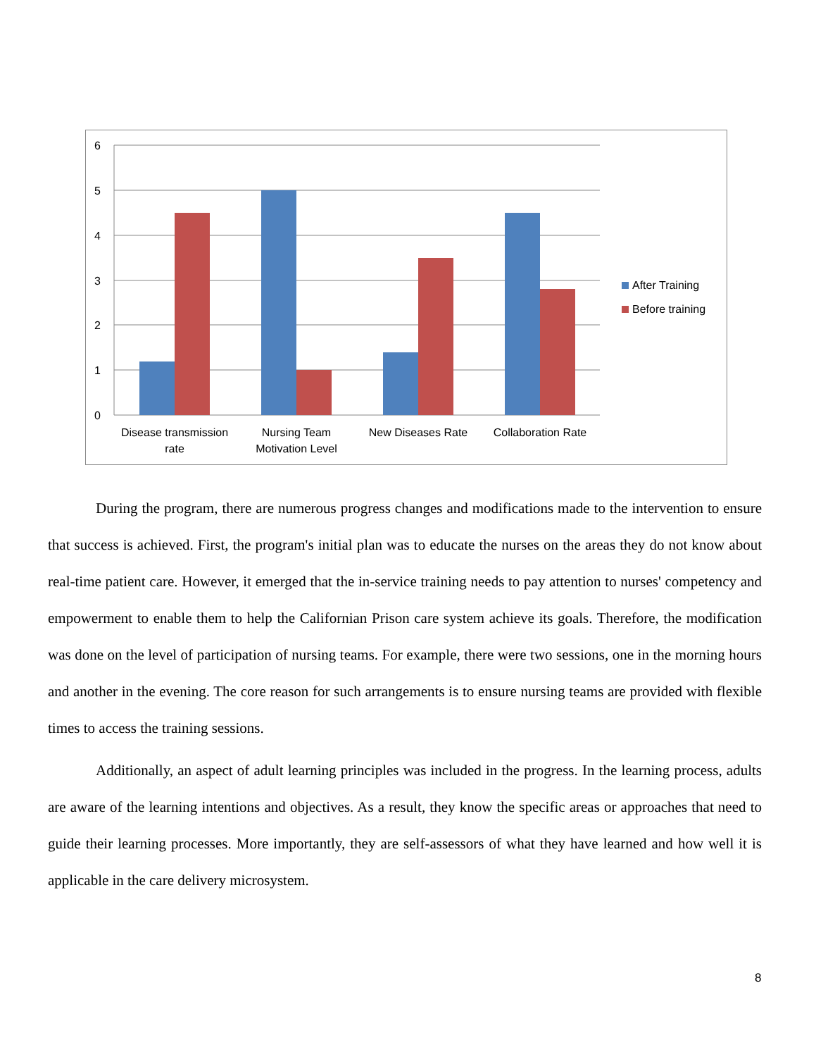6
5
4
3
2
1
0
Disease transmission
rate
Nursing Team
Motivation Level
New Diseases Rate
Collaboration Rate
After Training
Before training
During the program, there are numerous progress changes and modifications made to the intervention to ensure that success is achieved. First, the program's initial plan was to educate the nurses on the areas they do not know about real-time patient care. However, it emerged that the in-service training needs to pay attention to nurses' competency and empowerment to enable them to help the Californian Prison care system achieve its goals. Therefore, the modification was done on the level of participation of nursing teams. For example, there were two sessions, one in the morning hours and another in the evening. The core reason for such arrangements is to ensure nursing teams are provided with flexible times to access the training sessions.
Additionally, an aspect of adult learning principles was included in the progress. In the learning process, adults are aware of the learning intentions and objectives. As a result, they know the specific areas or approaches that need to guide their learning processes. More importantly, they are self-assessors of what they have learned and how well it is applicable in the care delivery microsystem.
8